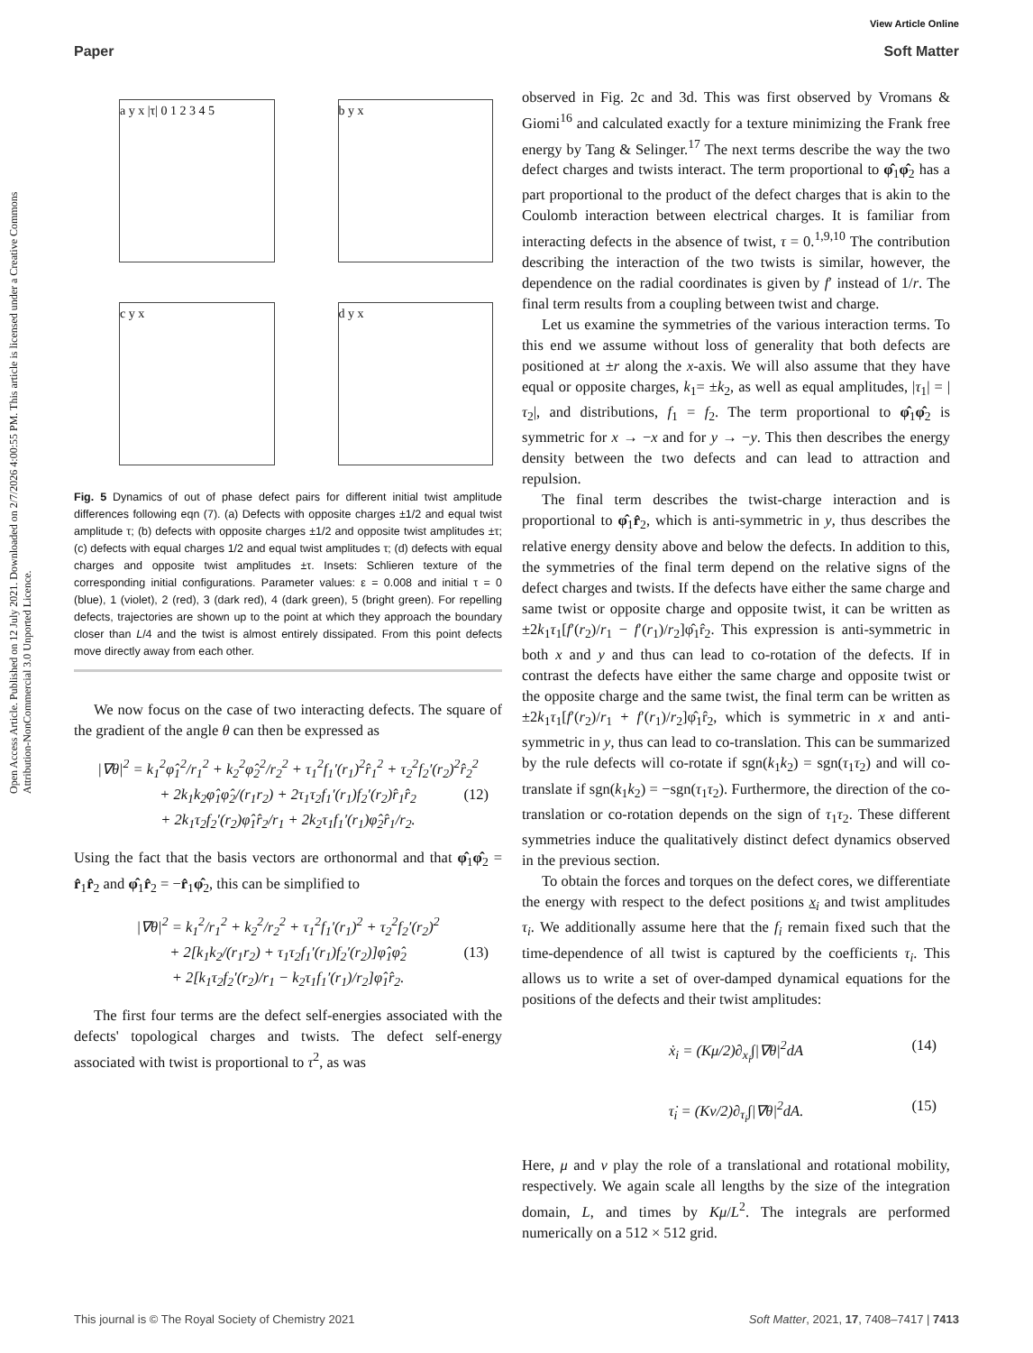View Article Online
Open Access Article. Published on 12 July 2021. Downloaded on 2/7/2026 4:00:55 PM. This article is licensed under a Creative Commons Attribution-NonCommercial 3.0 Unported Licence.
Paper Soft Matter
a y x |τ| 0 1 2 3 4 5
b y x
c y x
d y x
Fig. 5 Dynamics of out of phase defect pairs for different initial twist amplitude differences following eqn (7). (a) Defects with opposite charges ±1/2 and equal twist amplitude τ; (b) defects with opposite charges ±1/2 and opposite twist amplitudes ±τ; (c) defects with equal charges 1/2 and equal twist amplitudes τ; (d) defects with equal charges and opposite twist amplitudes ±τ. Insets: Schlieren texture of the corresponding initial configurations. Parameter values: ε = 0.008 and initial τ = 0 (blue), 1 (violet), 2 (red), 3 (dark red), 4 (dark green), 5 (bright green). For repelling defects, trajectories are shown up to the point at which they approach the boundary closer than L/4 and the twist is almost entirely dissipated. From this point defects move directly away from each other.
We now focus on the case of two interacting defects. The square of the gradient of the angle θ can then be expressed as
|∇θ|<sup>2</sup> = k<sub>1</sub><sup>2</sup>φ̂<sub>1</sub><sup>2</sup>/r<sub>1</sub><sup>2</sup> + k<sub>2</sub><sup>2</sup>φ̂<sub>2</sub><sup>2</sup>/r<sub>2</sub><sup>2</sup> + τ<sub>1</sub><sup>2</sup>f<sub>1</sub>′(r<sub>1</sub>)<sup>2</sup>r̂<sub>1</sub><sup>2</sup> + τ<sub>2</sub><sup>2</sup>f<sub>2</sub>′(r<sub>2</sub>)<sup>2</sup>r̂<sub>2</sub><sup>2</sup>
+ 2k<sub>1</sub>k<sub>2</sub>φ̂<sub>1</sub>φ̂<sub>2</sub>/(r<sub>1</sub>r<sub>2</sub>) + 2τ<sub>1</sub>τ<sub>2</sub>f<sub>1</sub>′(r<sub>1</sub>)f<sub>2</sub>′(r<sub>2</sub>)r̂<sub>1</sub>r̂<sub>2</sub> (12)
+ 2k<sub>1</sub>τ<sub>2</sub>f<sub>2</sub>′(r<sub>2</sub>)φ̂<sub>1</sub>r̂<sub>2</sub>/r<sub>1</sub> + 2k<sub>2</sub>τ<sub>1</sub>f<sub>1</sub>′(r<sub>1</sub>)φ̂<sub>2</sub>r̂<sub>1</sub>/r<sub>2</sub>.
Using the fact that the basis vectors are orthonormal and that φ̂<sub>1</sub>φ̂<sub>2</sub> = r̂<sub>1</sub>r̂<sub>2</sub> and φ̂<sub>1</sub>r̂<sub>2</sub> = −r̂<sub>1</sub>φ̂<sub>2</sub>, this can be simplified to
|∇θ|<sup>2</sup> = k<sub>1</sub><sup>2</sup>/r<sub>1</sub><sup>2</sup> + k<sub>2</sub><sup>2</sup>/r<sub>2</sub><sup>2</sup> + τ<sub>1</sub><sup>2</sup>f<sub>1</sub>′(r<sub>1</sub>)<sup>2</sup> + τ<sub>2</sub><sup>2</sup>f<sub>2</sub>′(r<sub>2</sub>)<sup>2</sup>
+ 2[k<sub>1</sub>k<sub>2</sub>/(r<sub>1</sub>r<sub>2</sub>) + τ<sub>1</sub>τ<sub>2</sub>f<sub>1</sub>′(r<sub>1</sub>)f<sub>2</sub>′(r<sub>2</sub>)]φ̂<sub>1</sub>φ̂<sub>2</sub> (13)
+ 2[k<sub>1</sub>τ<sub>2</sub>f<sub>2</sub>′(r<sub>2</sub>)/r<sub>1</sub> − k<sub>2</sub>τ<sub>1</sub>f<sub>1</sub>′(r<sub>1</sub>)/r<sub>2</sub>]φ̂<sub>1</sub>r̂<sub>2</sub>.
The first four terms are the defect self-energies associated with the defects' topological charges and twists. The defect self-energy associated with twist is proportional to τ<sup>2</sup>, as was
observed in Fig. 2c and 3d. This was first observed by Vromans & Giomi<sup>16</sup> and calculated exactly for a texture minimizing the Frank free energy by Tang & Selinger.<sup>17</sup> The next terms describe the way the two defect charges and twists interact. The term proportional to φ̂<sub>1</sub>φ̂<sub>2</sub> has a part proportional to the product of the defect charges that is akin to the Coulomb interaction between electrical charges. It is familiar from interacting defects in the absence of twist, τ = 0.<sup>1,9,10</sup> The contribution describing the interaction of the two twists is similar, however, the dependence on the radial coordinates is given by f′ instead of 1/r. The final term results from a coupling between twist and charge.
Let us examine the symmetries of the various interaction terms. To this end we assume without loss of generality that both defects are positioned at ±r along the x-axis. We will also assume that they have equal or opposite charges, k<sub>1</sub>= ±k<sub>2</sub>, as well as equal amplitudes, |τ<sub>1</sub>| = |τ<sub>2</sub>|, and distributions, f<sub>1</sub> = f<sub>2</sub>. The term proportional to φ̂<sub>1</sub>φ̂<sub>2</sub> is symmetric for x → −x and for y → −y. This then describes the energy density between the two defects and can lead to attraction and repulsion.
The final term describes the twist-charge interaction and is proportional to φ̂<sub>1</sub>r̂<sub>2</sub>, which is anti-symmetric in y, thus describes the relative energy density above and below the defects. In addition to this, the symmetries of the final term depend on the relative signs of the defect charges and twists. If the defects have either the same charge and same twist or opposite charge and opposite twist, it can be written as ±2k<sub>1</sub>τ<sub>1</sub>[f′(r<sub>2</sub>)/r<sub>1</sub> − f′(r<sub>1</sub>)/r<sub>2</sub>]φ̂<sub>1</sub>r̂<sub>2</sub>. This expression is anti-symmetric in both x and y and thus can lead to co-rotation of the defects. If in contrast the defects have either the same charge and opposite twist or the opposite charge and the same twist, the final term can be written as ±2k<sub>1</sub>τ<sub>1</sub>[f′(r<sub>2</sub>)/r<sub>1</sub> + f′(r<sub>1</sub>)/r<sub>2</sub>]φ̂<sub>1</sub>r̂<sub>2</sub>, which is symmetric in x and anti-symmetric in y, thus can lead to co-translation. This can be summarized by the rule defects will co-rotate if sgn(k<sub>1</sub>k<sub>2</sub>) = sgn(τ<sub>1</sub>τ<sub>2</sub>) and will co-translate if sgn(k<sub>1</sub>k<sub>2</sub>) = −sgn(τ<sub>1</sub>τ<sub>2</sub>). Furthermore, the direction of the co-translation or co-rotation depends on the sign of τ<sub>1</sub>τ<sub>2</sub>. These different symmetries induce the qualitatively distinct defect dynamics observed in the previous section.
To obtain the forces and torques on the defect cores, we differentiate the energy with respect to the defect positions x<sub>i</sub> and twist amplitudes τ<sub>i</sub>. We additionally assume here that the f<sub>i</sub> remain fixed such that the time-dependence of all twist is captured by the coefficients τ<sub>i</sub>. This allows us to write a set of over-damped dynamical equations for the positions of the defects and their twist amplitudes:
ẋ<sub>i</sub> = (Kμ/2)∂<sub>x<sub>i</sub></sub>∫|∇θ|<sup>2</sup>dA (14)
τ̇<sub>i</sub> = (Kν/2)∂<sub>τ<sub>i</sub></sub>∫|∇θ|<sup>2</sup>dA. (15)
Here, μ and ν play the role of a translational and rotational mobility, respectively. We again scale all lengths by the size of the integration domain, L, and times by Kμ/L<sup>2</sup>. The integrals are performed numerically on a 512 × 512 grid.
This journal is © The Royal Society of Chemistry 2021 Soft Matter, 2021, 17, 7408–7417 | 7413